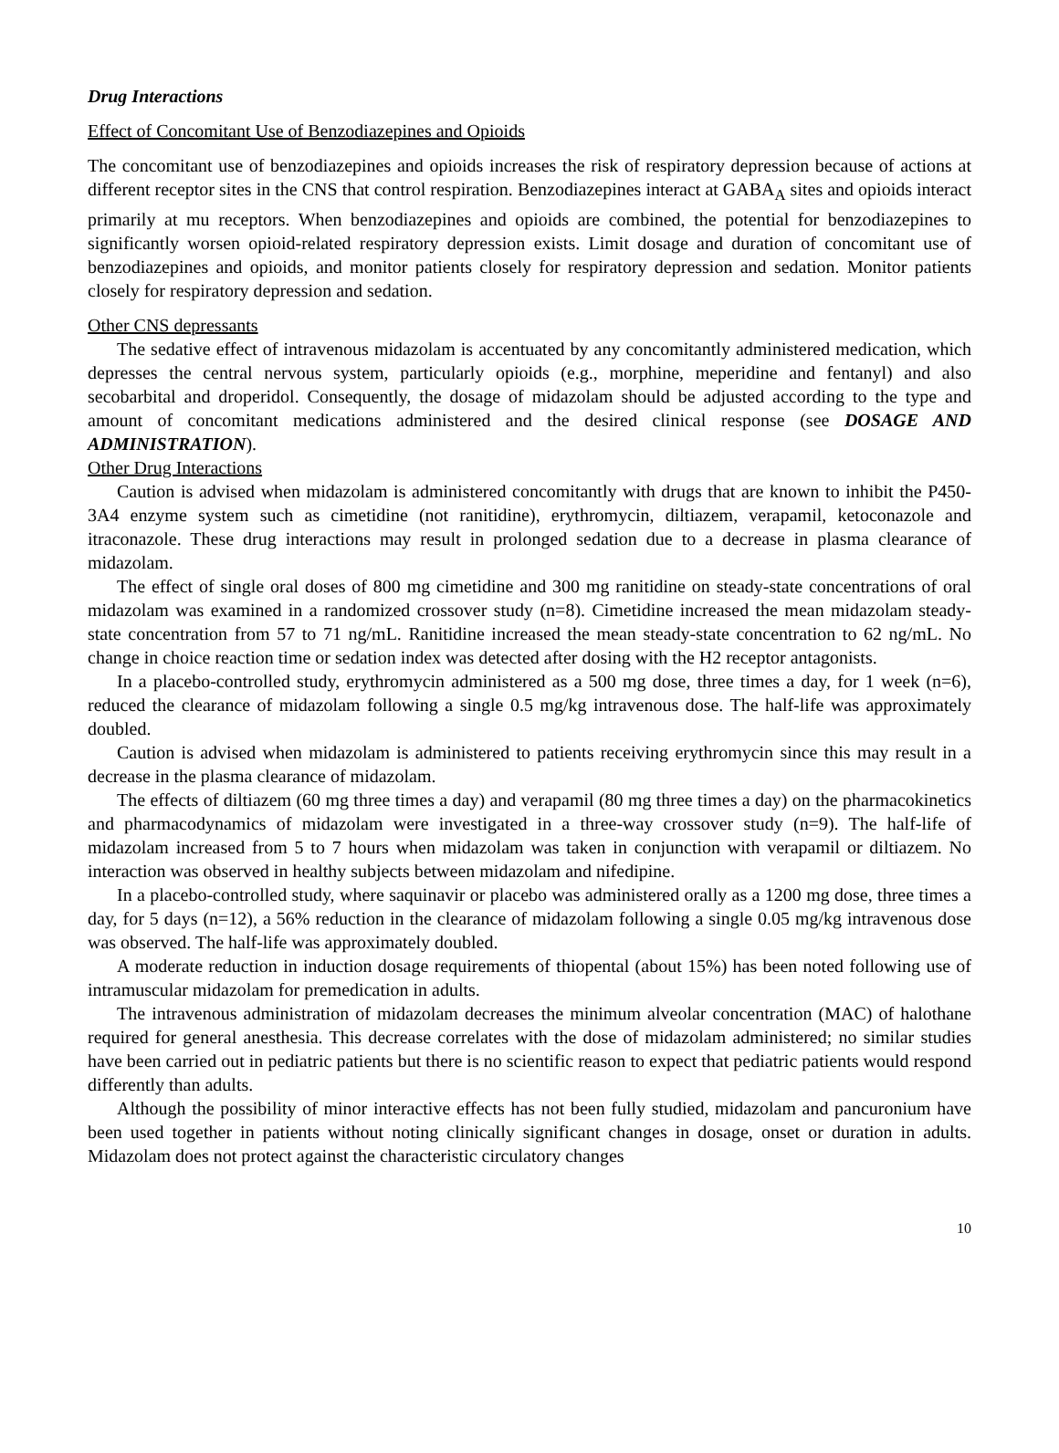Drug Interactions
Effect of Concomitant Use of Benzodiazepines and Opioids
The concomitant use of benzodiazepines and opioids increases the risk of respiratory depression because of actions at different receptor sites in the CNS that control respiration. Benzodiazepines interact at GABA<sub>A</sub> sites and opioids interact primarily at mu receptors. When benzodiazepines and opioids are combined, the potential for benzodiazepines to significantly worsen opioid-related respiratory depression exists. Limit dosage and duration of concomitant use of benzodiazepines and opioids, and monitor patients closely for respiratory depression and sedation. Monitor patients closely for respiratory depression and sedation.
Other CNS depressants
The sedative effect of intravenous midazolam is accentuated by any concomitantly administered medication, which depresses the central nervous system, particularly opioids (e.g., morphine, meperidine and fentanyl) and also secobarbital and droperidol. Consequently, the dosage of midazolam should be adjusted according to the type and amount of concomitant medications administered and the desired clinical response (see DOSAGE AND ADMINISTRATION).
Other Drug Interactions
Caution is advised when midazolam is administered concomitantly with drugs that are known to inhibit the P450-3A4 enzyme system such as cimetidine (not ranitidine), erythromycin, diltiazem, verapamil, ketoconazole and itraconazole. These drug interactions may result in prolonged sedation due to a decrease in plasma clearance of midazolam.
The effect of single oral doses of 800 mg cimetidine and 300 mg ranitidine on steady-state concentrations of oral midazolam was examined in a randomized crossover study (n=8). Cimetidine increased the mean midazolam steady-state concentration from 57 to 71 ng/mL. Ranitidine increased the mean steady-state concentration to 62 ng/mL. No change in choice reaction time or sedation index was detected after dosing with the H2 receptor antagonists.
In a placebo-controlled study, erythromycin administered as a 500 mg dose, three times a day, for 1 week (n=6), reduced the clearance of midazolam following a single 0.5 mg/kg intravenous dose. The half-life was approximately doubled.
Caution is advised when midazolam is administered to patients receiving erythromycin since this may result in a decrease in the plasma clearance of midazolam.
The effects of diltiazem (60 mg three times a day) and verapamil (80 mg three times a day) on the pharmacokinetics and pharmacodynamics of midazolam were investigated in a three-way crossover study (n=9). The half-life of midazolam increased from 5 to 7 hours when midazolam was taken in conjunction with verapamil or diltiazem. No interaction was observed in healthy subjects between midazolam and nifedipine.
In a placebo-controlled study, where saquinavir or placebo was administered orally as a 1200 mg dose, three times a day, for 5 days (n=12), a 56% reduction in the clearance of midazolam following a single 0.05 mg/kg intravenous dose was observed. The half-life was approximately doubled.
A moderate reduction in induction dosage requirements of thiopental (about 15%) has been noted following use of intramuscular midazolam for premedication in adults.
The intravenous administration of midazolam decreases the minimum alveolar concentration (MAC) of halothane required for general anesthesia. This decrease correlates with the dose of midazolam administered; no similar studies have been carried out in pediatric patients but there is no scientific reason to expect that pediatric patients would respond differently than adults.
Although the possibility of minor interactive effects has not been fully studied, midazolam and pancuronium have been used together in patients without noting clinically significant changes in dosage, onset or duration in adults. Midazolam does not protect against the characteristic circulatory changes
10